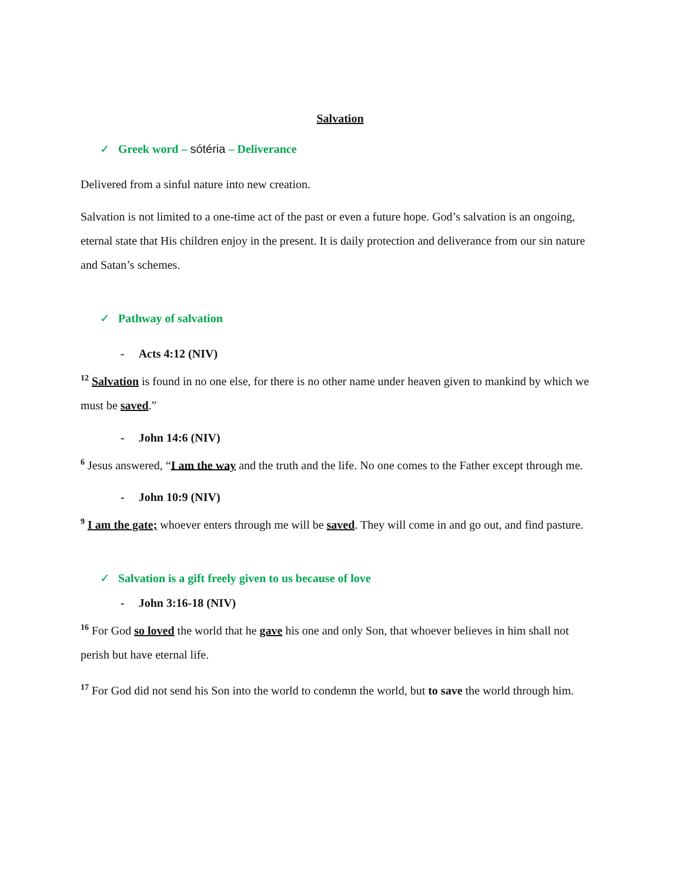Salvation
✓ Greek word – sótéria – Deliverance
Delivered from a sinful nature into new creation.
Salvation is not limited to a one-time act of the past or even a future hope. God’s salvation is an ongoing, eternal state that His children enjoy in the present. It is daily protection and deliverance from our sin nature and Satan’s schemes.
✓ Pathway of salvation
- Acts 4:12 (NIV)
<sup>12</sup> Salvation is found in no one else, for there is no other name under heaven given to mankind by which we must be saved.”
- John 14:6 (NIV)
<sup>6</sup> Jesus answered, “I am the way and the truth and the life. No one comes to the Father except through me.
- John 10:9 (NIV)
<sup>9</sup> I am the gate; whoever enters through me will be saved. They will come in and go out, and find pasture.
✓ Salvation is a gift freely given to us because of love
- John 3:16-18 (NIV)
<sup>16</sup> For God so loved the world that he gave his one and only Son, that whoever believes in him shall not perish but have eternal life.
<sup>17</sup> For God did not send his Son into the world to condemn the world, but to save the world through him.